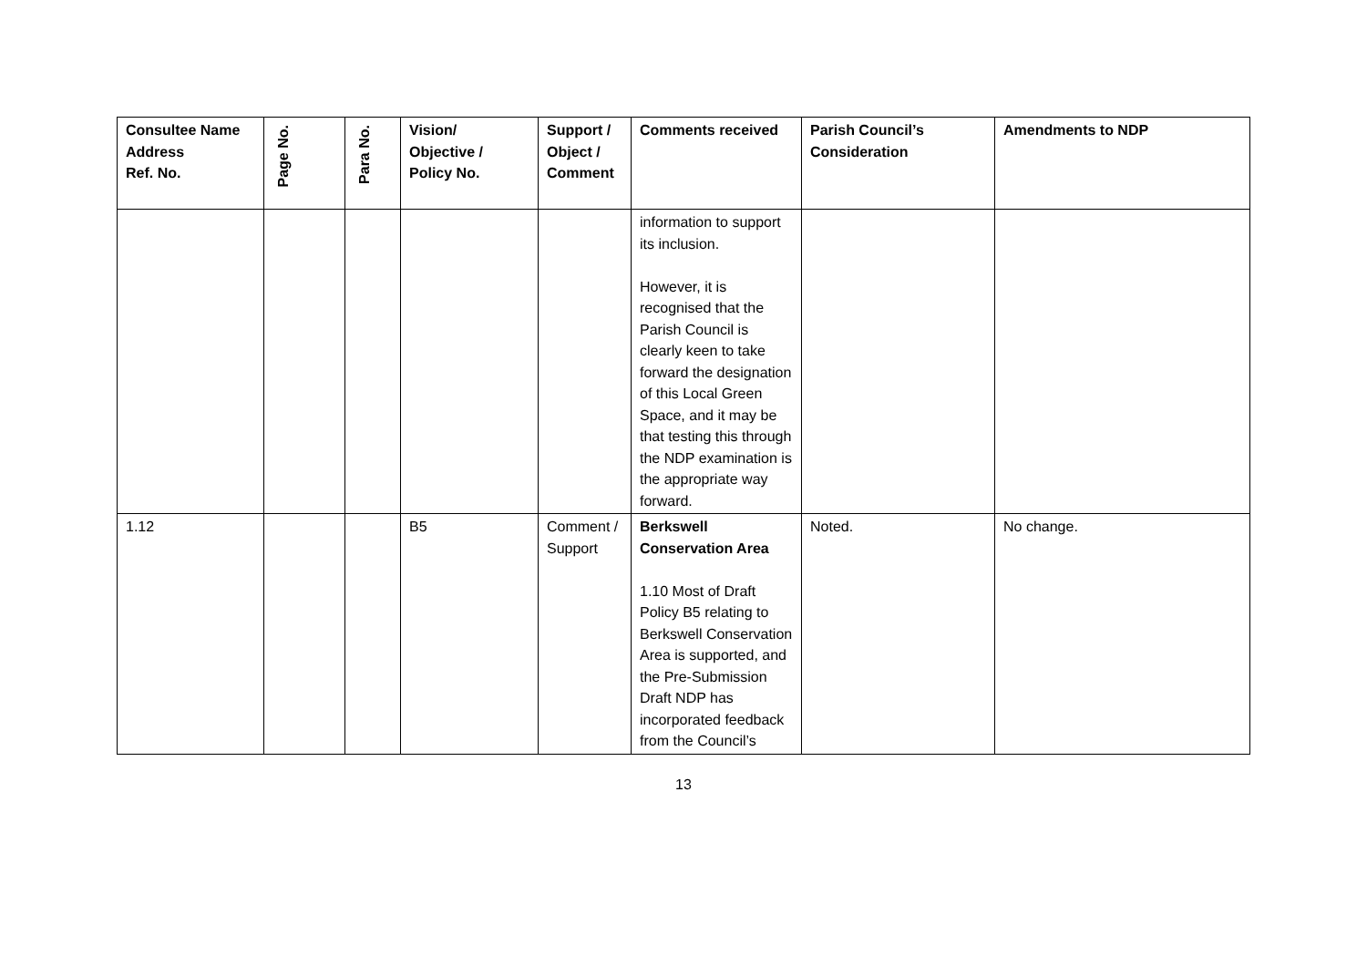| Consultee Name Address Ref. No. | Page No. | Para No. | Vision/ Objective / Policy No. | Support / Object / Comment | Comments received | Parish Council’s Consideration | Amendments to NDP |
| --- | --- | --- | --- | --- | --- | --- | --- |
| | | | | | information to support its inclusion. However, it is recognised that the Parish Council is clearly keen to take forward the designation of this Local Green Space, and it may be that testing this through the NDP examination is the appropriate way forward. | | |
| 1.12 | | | B5 | Comment / Support | Berkswell Conservation Area 1.10 Most of Draft Policy B5 relating to Berkswell Conservation Area is supported, and the Pre-Submission Draft NDP has incorporated feedback from the Council’s | Noted. | No change. |
13